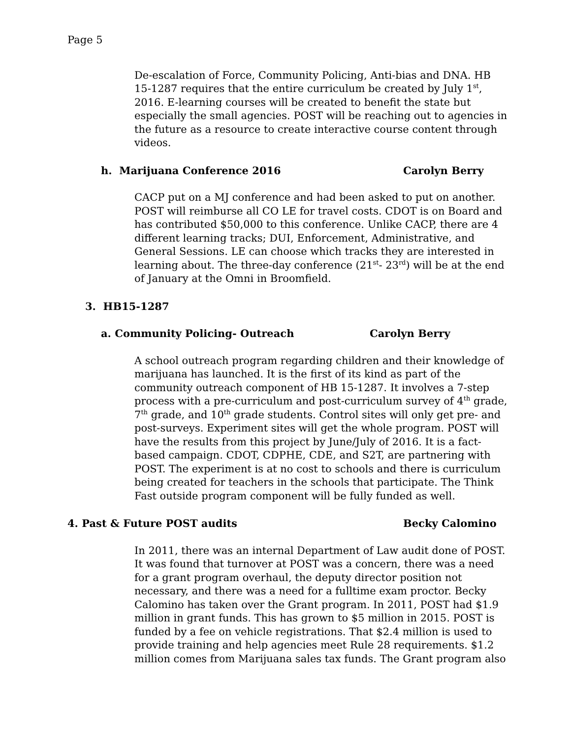Page 5
De-escalation of Force, Community Policing, Anti-bias and DNA. HB 15-1287 requires that the entire curriculum be created by July 1<sup>st</sup>, 2016. E-learning courses will be created to benefit the state but especially the small agencies. POST will be reaching out to agencies in the future as a resource to create interactive course content through videos.
h. Marijuana Conference 2016 Carolyn Berry
CACP put on a MJ conference and had been asked to put on another. POST will reimburse all CO LE for travel costs. CDOT is on Board and has contributed $50,000 to this conference. Unlike CACP, there are 4 different learning tracks; DUI, Enforcement, Administrative, and General Sessions. LE can choose which tracks they are interested in learning about. The three-day conference (21<sup>st</sup>- 23<sup>rd</sup>) will be at the end of January at the Omni in Broomfield.
3. HB15-1287
a. Community Policing- Outreach Carolyn Berry
A school outreach program regarding children and their knowledge of marijuana has launched. It is the first of its kind as part of the community outreach component of HB 15-1287. It involves a 7-step process with a pre-curriculum and post-curriculum survey of 4<sup>th</sup> grade, 7<sup>th</sup> grade, and 10<sup>th</sup> grade students. Control sites will only get pre- and post-surveys. Experiment sites will get the whole program. POST will have the results from this project by June/July of 2016. It is a fact-based campaign. CDOT, CDPHE, CDE, and S2T, are partnering with POST. The experiment is at no cost to schools and there is curriculum being created for teachers in the schools that participate. The Think Fast outside program component will be fully funded as well.
4. Past & Future POST audits Becky Calomino
In 2011, there was an internal Department of Law audit done of POST. It was found that turnover at POST was a concern, there was a need for a grant program overhaul, the deputy director position not necessary, and there was a need for a fulltime exam proctor. Becky Calomino has taken over the Grant program. In 2011, POST had $1.9 million in grant funds. This has grown to $5 million in 2015. POST is funded by a fee on vehicle registrations. That $2.4 million is used to provide training and help agencies meet Rule 28 requirements. $1.2 million comes from Marijuana sales tax funds. The Grant program also